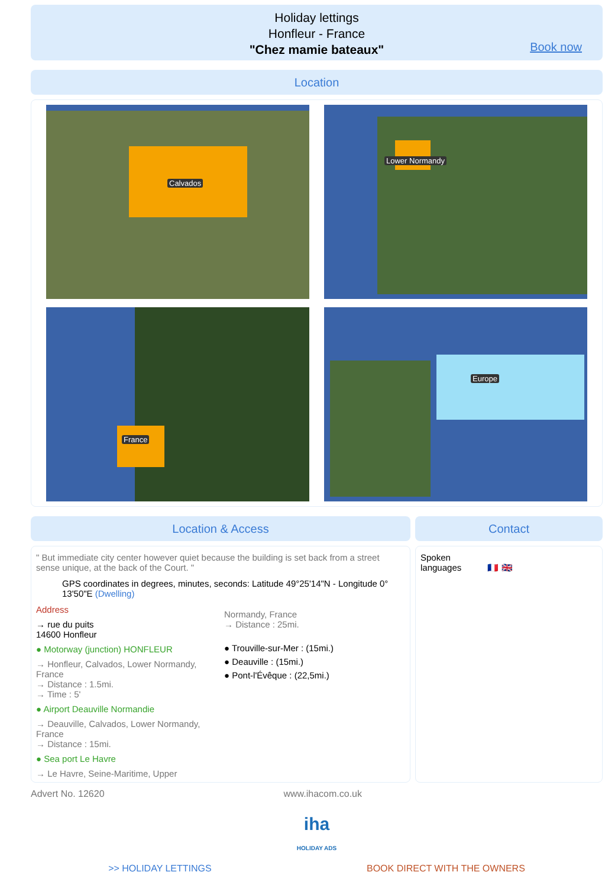Holiday lettings
Honfleur - France
"Chez mamie bateaux"
Book now
Location
Calvados
Lower Normandy
France
Europe
Location & Access
" But immediate city center however quiet because the building is set back from a street sense unique, at the back of the Court. "
GPS coordinates in degrees, minutes, seconds: Latitude 49°25'14"N - Longitude 0° 13'50"E (Dwelling)
Address
→ rue du puits
14600 Honfleur
● Motorway (junction) HONFLEUR
→ Honfleur, Calvados, Lower Normandy, France
→ Distance : 1.5mi.
→ Time : 5'
● Airport Deauville Normandie
→ Deauville, Calvados, Lower Normandy, France
→ Distance : 15mi.
● Sea port Le Havre
→ Le Havre, Seine-Maritime, Upper
Normandy, France
→ Distance : 25mi.
● Trouville-sur-Mer : (15mi.)
● Deauville : (15mi.)
● Pont-l'Évêque : (22,5mi.)
Contact
Spoken
languages 🇫🇷 🇬🇧
Advert No. 12620 www.ihacom.co.uk
iha
HOLIDAY ADS
>> HOLIDAY LETTINGS BOOK DIRECT WITH THE OWNERS